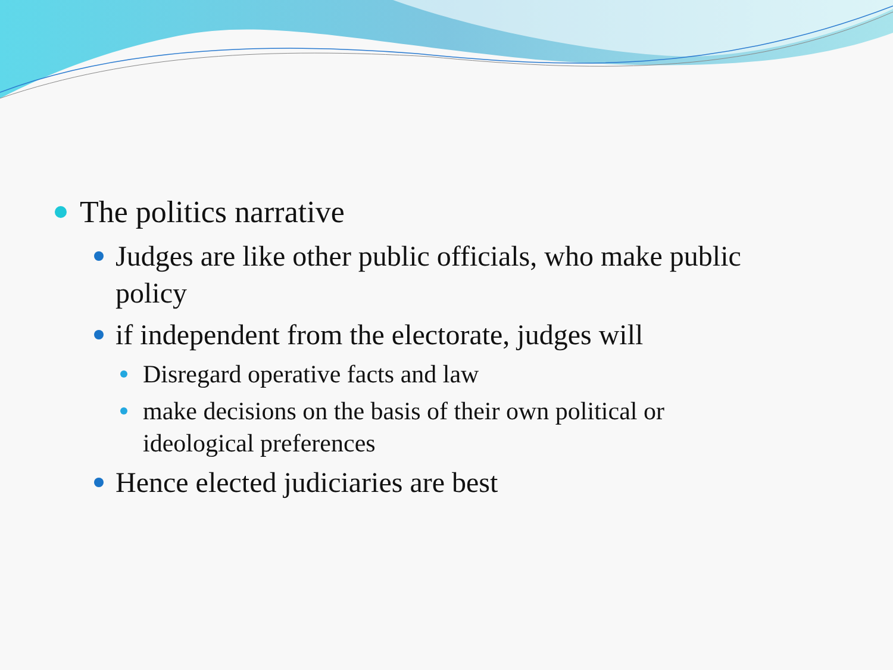The politics narrative
Judges are like other public officials, who make public policy
if independent from the electorate, judges will
Disregard operative facts and law
make decisions on the basis of their own political or ideological preferences
Hence elected judiciaries are best